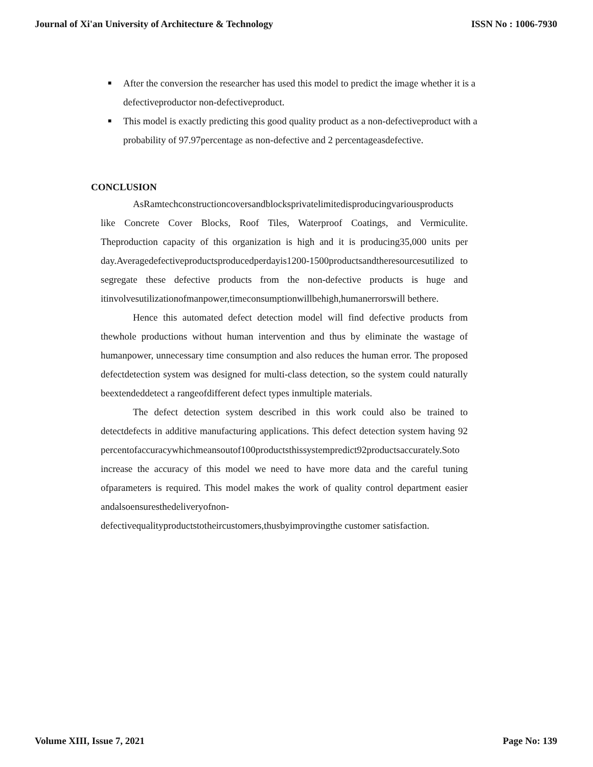Journal of Xi'an University of Architecture & Technology ISSN No : 1006-7930
■ After the conversion the researcher has used this model to predict the image whether it is a defectiveproductor non-defectiveproduct.
■ This model is exactly predicting this good quality product as a non-defectiveproduct with a probability of 97.97percentage as non-defective and 2 percentageasdefective.
CONCLUSION
AsRamtechconstructioncoversandblocksprivatelimitedisproducingvariousproducts like Concrete Cover Blocks, Roof Tiles, Waterproof Coatings, and Vermiculite. Theproduction capacity of this organization is high and it is producing35,000 units per day.Averagedefectiveproductsproducedperdayis1200-1500productsandtheresourcesutilized to segregate these defective products from the non-defective products is huge and itinvolvesutilizationofmanpower,timeconsumptionwillbehigh,humanerrorswill bethere.
Hence this automated defect detection model will find defective products from thewhole productions without human intervention and thus by eliminate the wastage of humanpower, unnecessary time consumption and also reduces the human error. The proposed defectdetection system was designed for multi-class detection, so the system could naturally beextendeddetect a rangeofdifferent defect types inmultiple materials.
The defect detection system described in this work could also be trained to detectdefects in additive manufacturing applications. This defect detection system having 92 percentofaccuracywhichmeansoutof100productsthissystempredict92productsaccurately.Soto increase the accuracy of this model we need to have more data and the careful tuning ofparameters is required. This model makes the work of quality control department easier andalsoensuresthedeliveryofnon-defectivequalityproductstotheircustomers,thusbyimprovingthe customer satisfaction.
Volume XIII, Issue 7, 2021 Page No: 139